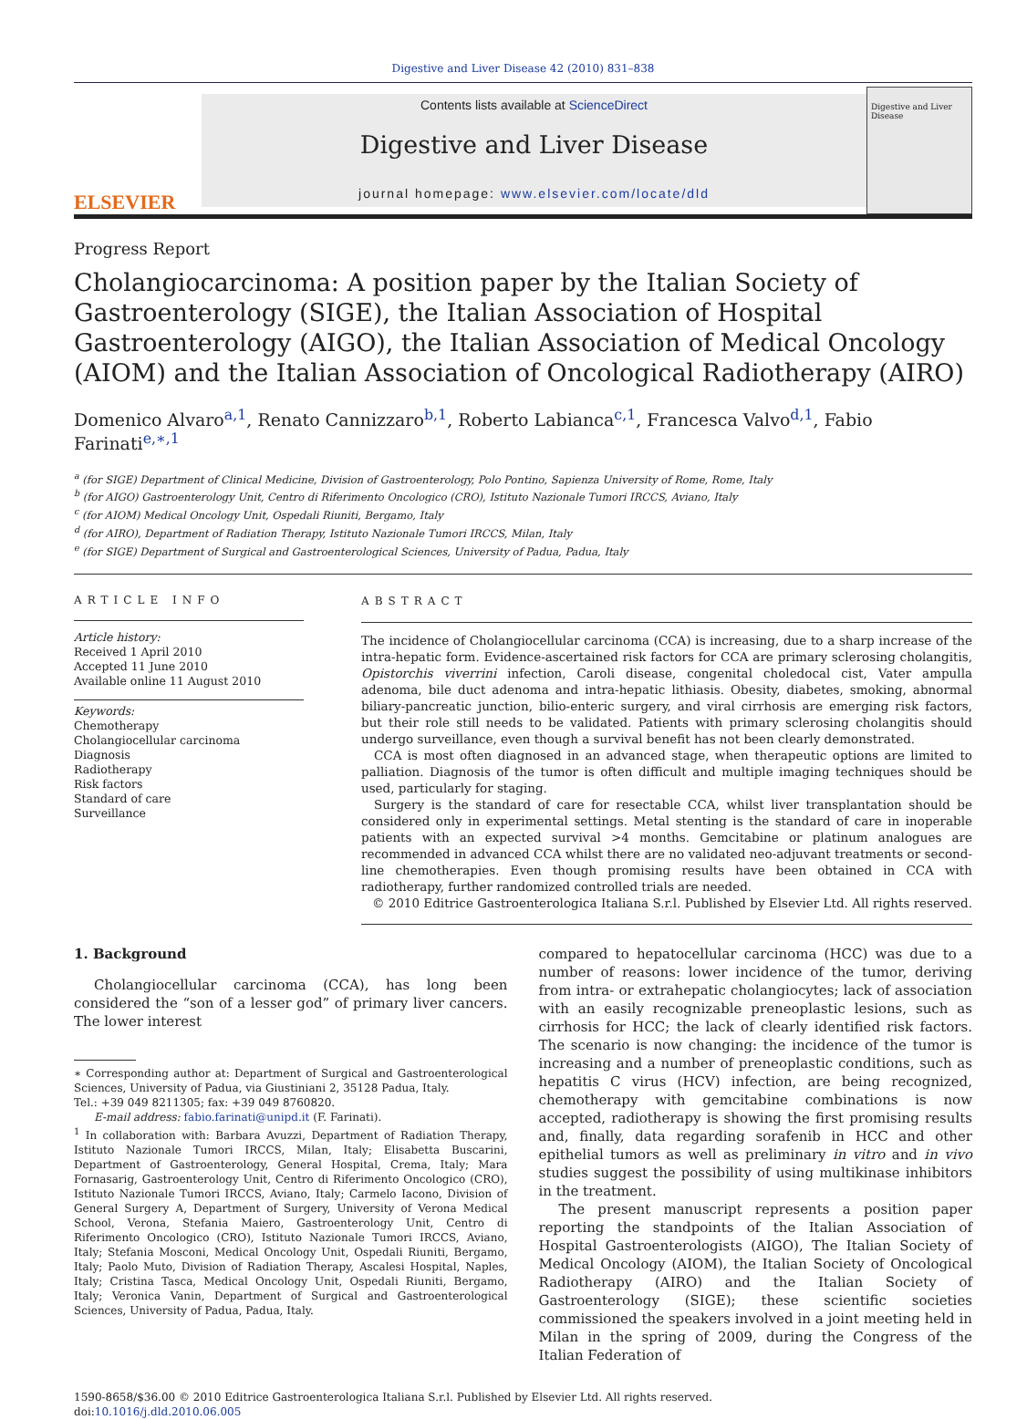Digestive and Liver Disease 42 (2010) 831–838
ELSEVIER
Contents lists available at ScienceDirect
Digestive and Liver Disease
journal homepage: www.elsevier.com/locate/dld
Digestive and Liver Disease
Progress Report
Cholangiocarcinoma: A position paper by the Italian Society of Gastroenterology (SIGE), the Italian Association of Hospital Gastroenterology (AIGO), the Italian Association of Medical Oncology (AIOM) and the Italian Association of Oncological Radiotherapy (AIRO)
Domenico Alvaro<sup>a,1</sup>, Renato Cannizzaro<sup>b,1</sup>, Roberto Labianca<sup>c,1</sup>, Francesca Valvo<sup>d,1</sup>, Fabio Farinati<sup>e,∗,1</sup>
<sup>a</sup> (for SIGE) Department of Clinical Medicine, Division of Gastroenterology, Polo Pontino, Sapienza University of Rome, Rome, Italy
<sup>b</sup> (for AIGO) Gastroenterology Unit, Centro di Riferimento Oncologico (CRO), Istituto Nazionale Tumori IRCCS, Aviano, Italy
<sup>c</sup> (for AIOM) Medical Oncology Unit, Ospedali Riuniti, Bergamo, Italy
<sup>d</sup> (for AIRO), Department of Radiation Therapy, Istituto Nazionale Tumori IRCCS, Milan, Italy
<sup>e</sup> (for SIGE) Department of Surgical and Gastroenterological Sciences, University of Padua, Padua, Italy
ARTICLE INFO
Article history:
Received 1 April 2010
Accepted 11 June 2010
Available online 11 August 2010
Keywords:
Chemotherapy
Cholangiocellular carcinoma
Diagnosis
Radiotherapy
Risk factors
Standard of care
Surveillance
ABSTRACT
The incidence of Cholangiocellular carcinoma (CCA) is increasing, due to a sharp increase of the intra-hepatic form. Evidence-ascertained risk factors for CCA are primary sclerosing cholangitis, Opistorchis viverrini infection, Caroli disease, congenital choledocal cist, Vater ampulla adenoma, bile duct adenoma and intra-hepatic lithiasis. Obesity, diabetes, smoking, abnormal biliary-pancreatic junction, bilio-enteric surgery, and viral cirrhosis are emerging risk factors, but their role still needs to be validated. Patients with primary sclerosing cholangitis should undergo surveillance, even though a survival benefit has not been clearly demonstrated.
CCA is most often diagnosed in an advanced stage, when therapeutic options are limited to palliation. Diagnosis of the tumor is often difficult and multiple imaging techniques should be used, particularly for staging.
Surgery is the standard of care for resectable CCA, whilst liver transplantation should be considered only in experimental settings. Metal stenting is the standard of care in inoperable patients with an expected survival >4 months. Gemcitabine or platinum analogues are recommended in advanced CCA whilst there are no validated neo-adjuvant treatments or second-line chemotherapies. Even though promising results have been obtained in CCA with radiotherapy, further randomized controlled trials are needed.
© 2010 Editrice Gastroenterologica Italiana S.r.l. Published by Elsevier Ltd. All rights reserved.
1. Background
Cholangiocellular carcinoma (CCA), has long been considered the “son of a lesser god” of primary liver cancers. The lower interest
∗ Corresponding author at: Department of Surgical and Gastroenterological Sciences, University of Padua, via Giustiniani 2, 35128 Padua, Italy.
Tel.: +39 049 8211305; fax: +39 049 8760820.
E-mail address: fabio.farinati@unipd.it (F. Farinati).
<sup>1</sup> In collaboration with: Barbara Avuzzi, Department of Radiation Therapy, Istituto Nazionale Tumori IRCCS, Milan, Italy; Elisabetta Buscarini, Department of Gastroenterology, General Hospital, Crema, Italy; Mara Fornasarig, Gastroenterology Unit, Centro di Riferimento Oncologico (CRO), Istituto Nazionale Tumori IRCCS, Aviano, Italy; Carmelo Iacono, Division of General Surgery A, Department of Surgery, University of Verona Medical School, Verona, Stefania Maiero, Gastroenterology Unit, Centro di Riferimento Oncologico (CRO), Istituto Nazionale Tumori IRCCS, Aviano, Italy; Stefania Mosconi, Medical Oncology Unit, Ospedali Riuniti, Bergamo, Italy; Paolo Muto, Division of Radiation Therapy, Ascalesi Hospital, Naples, Italy; Cristina Tasca, Medical Oncology Unit, Ospedali Riuniti, Bergamo, Italy; Veronica Vanin, Department of Surgical and Gastroenterological Sciences, University of Padua, Padua, Italy.
compared to hepatocellular carcinoma (HCC) was due to a number of reasons: lower incidence of the tumor, deriving from intra- or extrahepatic cholangiocytes; lack of association with an easily recognizable preneoplastic lesions, such as cirrhosis for HCC; the lack of clearly identified risk factors. The scenario is now changing: the incidence of the tumor is increasing and a number of preneoplastic conditions, such as hepatitis C virus (HCV) infection, are being recognized, chemotherapy with gemcitabine combinations is now accepted, radiotherapy is showing the first promising results and, finally, data regarding sorafenib in HCC and other epithelial tumors as well as preliminary in vitro and in vivo studies suggest the possibility of using multikinase inhibitors in the treatment.
The present manuscript represents a position paper reporting the standpoints of the Italian Association of Hospital Gastroenterologists (AIGO), The Italian Society of Medical Oncology (AIOM), the Italian Society of Oncological Radiotherapy (AIRO) and the Italian Society of Gastroenterology (SIGE); these scientific societies commissioned the speakers involved in a joint meeting held in Milan in the spring of 2009, during the Congress of the Italian Federation of
1590-8658/$36.00 © 2010 Editrice Gastroenterologica Italiana S.r.l. Published by Elsevier Ltd. All rights reserved.
doi:10.1016/j.dld.2010.06.005